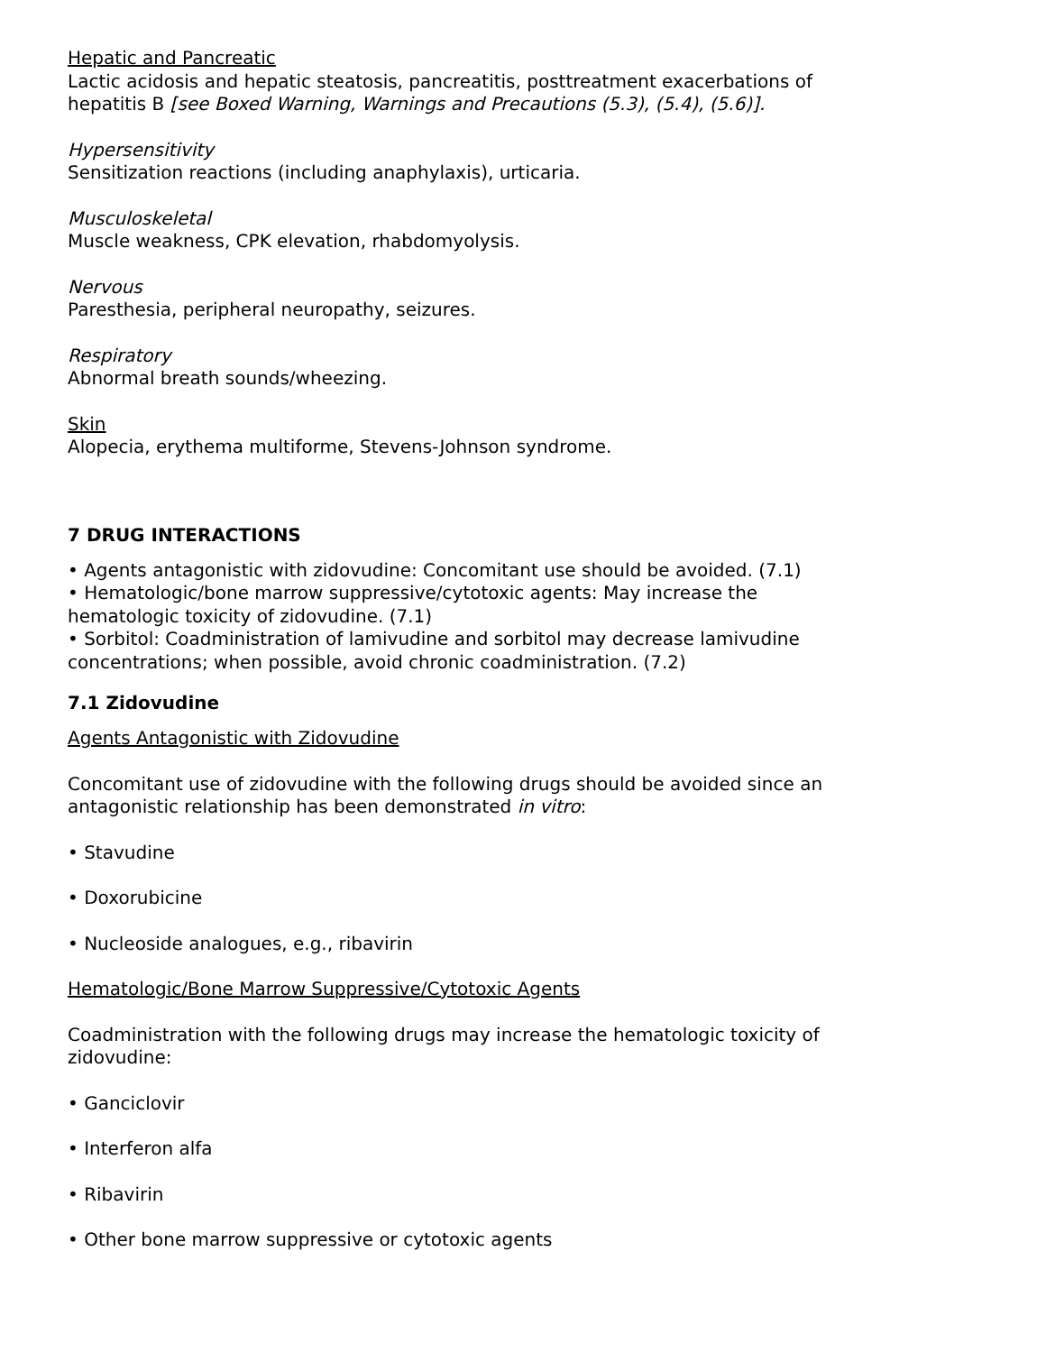Hepatic and Pancreatic
Lactic acidosis and hepatic steatosis, pancreatitis, posttreatment exacerbations of hepatitis B [see Boxed Warning, Warnings and Precautions (5.3), (5.4), (5.6)].
Hypersensitivity
Sensitization reactions (including anaphylaxis), urticaria.
Musculoskeletal
Muscle weakness, CPK elevation, rhabdomyolysis.
Nervous
Paresthesia, peripheral neuropathy, seizures.
Respiratory
Abnormal breath sounds/wheezing.
Skin
Alopecia, erythema multiforme, Stevens-Johnson syndrome.
7 DRUG INTERACTIONS
• Agents antagonistic with zidovudine: Concomitant use should be avoided. (7.1)
• Hematologic/bone marrow suppressive/cytotoxic agents: May increase the hematologic toxicity of zidovudine. (7.1)
• Sorbitol: Coadministration of lamivudine and sorbitol may decrease lamivudine concentrations; when possible, avoid chronic coadministration. (7.2)
7.1 Zidovudine
Agents Antagonistic with Zidovudine
Concomitant use of zidovudine with the following drugs should be avoided since an antagonistic relationship has been demonstrated in vitro:
• Stavudine
• Doxorubicine
• Nucleoside analogues, e.g., ribavirin
Hematologic/Bone Marrow Suppressive/Cytotoxic Agents
Coadministration with the following drugs may increase the hematologic toxicity of zidovudine:
• Ganciclovir
• Interferon alfa
• Ribavirin
• Other bone marrow suppressive or cytotoxic agents